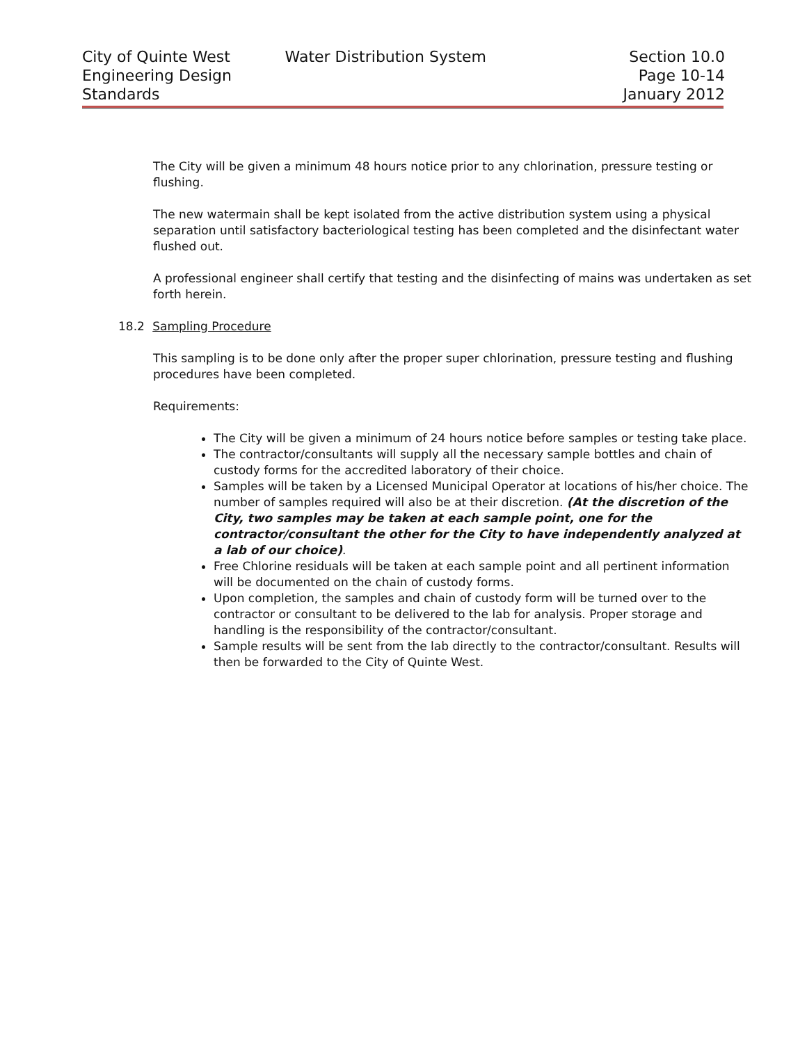City of Quinte West
Engineering Design
Standards
Water Distribution System Section 10.0
Page 10-14
January 2012
The City will be given a minimum 48 hours notice prior to any chlorination, pressure testing or flushing.
The new watermain shall be kept isolated from the active distribution system using a physical separation until satisfactory bacteriological testing has been completed and the disinfectant water flushed out.
A professional engineer shall certify that testing and the disinfecting of mains was undertaken as set forth herein.
18.2 Sampling Procedure
This sampling is to be done only after the proper super chlorination, pressure testing and flushing procedures have been completed.
Requirements:
The City will be given a minimum of 24 hours notice before samples or testing take place.
The contractor/consultants will supply all the necessary sample bottles and chain of custody forms for the accredited laboratory of their choice.
Samples will be taken by a Licensed Municipal Operator at locations of his/her choice. The number of samples required will also be at their discretion. (At the discretion of the City, two samples may be taken at each sample point, one for the contractor/consultant the other for the City to have independently analyzed at a lab of our choice).
Free Chlorine residuals will be taken at each sample point and all pertinent information will be documented on the chain of custody forms.
Upon completion, the samples and chain of custody form will be turned over to the contractor or consultant to be delivered to the lab for analysis. Proper storage and handling is the responsibility of the contractor/consultant.
Sample results will be sent from the lab directly to the contractor/consultant. Results will then be forwarded to the City of Quinte West.